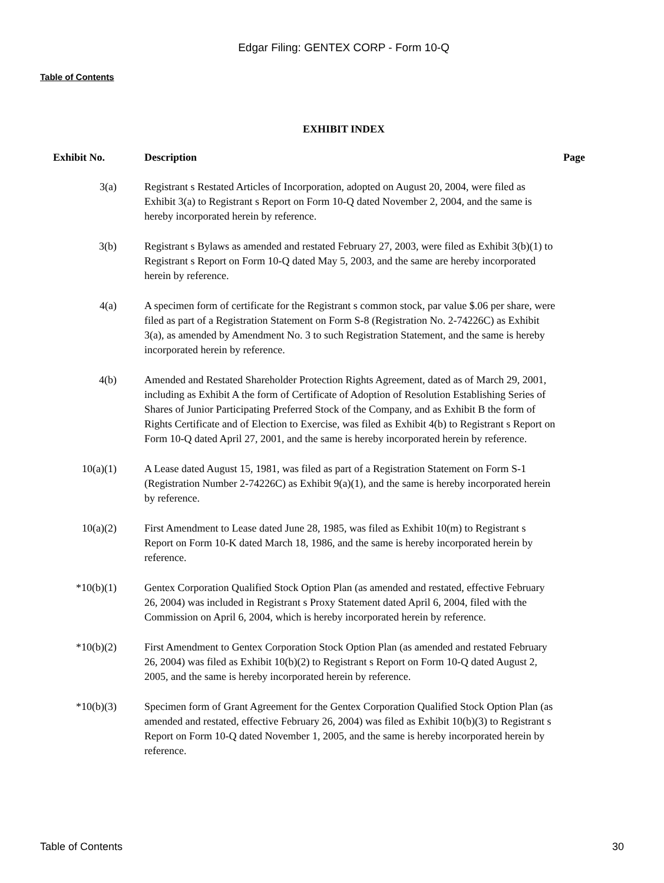Edgar Filing: GENTEX CORP - Form 10-Q
Table of Contents
EXHIBIT INDEX
| Exhibit No. | Description | Page |
| --- | --- | --- |
| 3(a) | Registrant s Restated Articles of Incorporation, adopted on August 20, 2004, were filed as Exhibit 3(a) to Registrant s Report on Form 10-Q dated November 2, 2004, and the same is hereby incorporated herein by reference. | |
| 3(b) | Registrant s Bylaws as amended and restated February 27, 2003, were filed as Exhibit 3(b)(1) to Registrant s Report on Form 10-Q dated May 5, 2003, and the same are hereby incorporated herein by reference. | |
| 4(a) | A specimen form of certificate for the Registrant s common stock, par value $.06 per share, were filed as part of a Registration Statement on Form S-8 (Registration No. 2-74226C) as Exhibit 3(a), as amended by Amendment No. 3 to such Registration Statement, and the same is hereby incorporated herein by reference. | |
| 4(b) | Amended and Restated Shareholder Protection Rights Agreement, dated as of March 29, 2001, including as Exhibit A the form of Certificate of Adoption of Resolution Establishing Series of Shares of Junior Participating Preferred Stock of the Company, and as Exhibit B the form of Rights Certificate and of Election to Exercise, was filed as Exhibit 4(b) to Registrant s Report on Form 10-Q dated April 27, 2001, and the same is hereby incorporated herein by reference. | |
| 10(a)(1) | A Lease dated August 15, 1981, was filed as part of a Registration Statement on Form S-1 (Registration Number 2-74226C) as Exhibit 9(a)(1), and the same is hereby incorporated herein by reference. | |
| 10(a)(2) | First Amendment to Lease dated June 28, 1985, was filed as Exhibit 10(m) to Registrant s Report on Form 10-K dated March 18, 1986, and the same is hereby incorporated herein by reference. | |
| *10(b)(1) | Gentex Corporation Qualified Stock Option Plan (as amended and restated, effective February 26, 2004) was included in Registrant s Proxy Statement dated April 6, 2004, filed with the Commission on April 6, 2004, which is hereby incorporated herein by reference. | |
| *10(b)(2) | First Amendment to Gentex Corporation Stock Option Plan (as amended and restated February 26, 2004) was filed as Exhibit 10(b)(2) to Registrant s Report on Form 10-Q dated August 2, 2005, and the same is hereby incorporated herein by reference. | |
| *10(b)(3) | Specimen form of Grant Agreement for the Gentex Corporation Qualified Stock Option Plan (as amended and restated, effective February 26, 2004) was filed as Exhibit 10(b)(3) to Registrant s Report on Form 10-Q dated November 1, 2005, and the same is hereby incorporated herein by reference. | |
Table of Contents 30